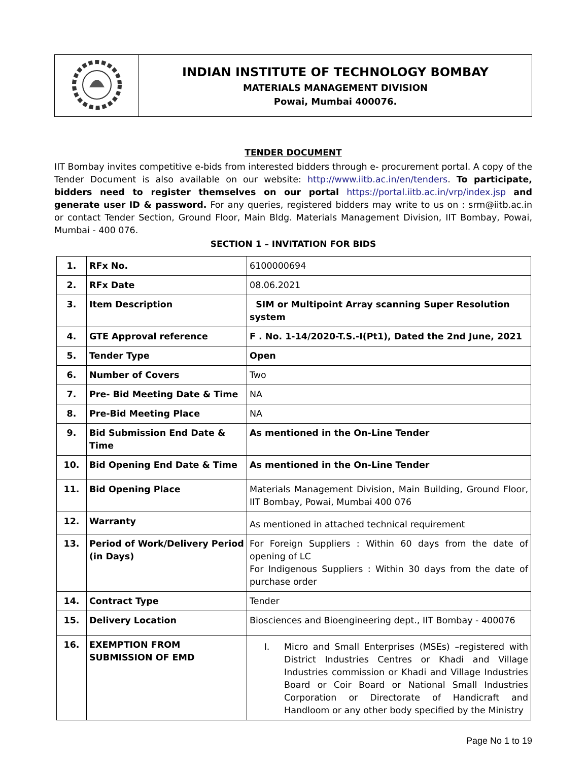| | INDIAN INSTITUTE OF TECHNOLOGY BOMBAY MATERIALS MANAGEMENT DIVISION Powai, Mumbai 400076. |
TENDER DOCUMENT
IIT Bombay invites competitive e-bids from interested bidders through e- procurement portal. A copy of the Tender Document is also available on our website: http://www.iitb.ac.in/en/tenders. To participate, bidders need to register themselves on our portal https://portal.iitb.ac.in/vrp/index.jsp and generate user ID & password. For any queries, registered bidders may write to us on : srm@iitb.ac.in or contact Tender Section, Ground Floor, Main Bldg. Materials Management Division, IIT Bombay, Powai, Mumbai - 400 076.
SECTION 1 – INVITATION FOR BIDS
| 1. | RFx No. | 6100000694 |
| 2. | RFx Date | 08.06.2021 |
| 3. | Item Description | SIM or Multipoint Array scanning Super Resolution system |
| 4. | GTE Approval reference | F . No. 1-14/2020-T.S.-I(Pt1), Dated the 2nd June, 2021 |
| 5. | Tender Type | Open |
| 6. | Number of Covers | Two |
| 7. | Pre- Bid Meeting Date & Time | NA |
| 8. | Pre-Bid Meeting Place | NA |
| 9. | Bid Submission End Date & Time | As mentioned in the On-Line Tender |
| 10. | Bid Opening End Date & Time | As mentioned in the On-Line Tender |
| 11. | Bid Opening Place | Materials Management Division, Main Building, Ground Floor, IIT Bombay, Powai, Mumbai 400 076 |
| 12. | Warranty | As mentioned in attached technical requirement |
| 13. | Period of Work/Delivery Period (in Days) | For Foreign Suppliers : Within 60 days from the date of opening of LC For Indigenous Suppliers : Within 30 days from the date of purchase order |
| 14. | Contract Type | Tender |
| 15. | Delivery Location | Biosciences and Bioengineering dept., IIT Bombay - 400076 |
| 16. | EXEMPTION FROM SUBMISSION OF EMD | I. Micro and Small Enterprises (MSEs) –registered with District Industries Centres or Khadi and Village Industries commission or Khadi and Village Industries Board or Coir Board or National Small Industries Corporation or Directorate of Handicraft and Handloom or any other body specified by the Ministry |
Page No 1 to 19